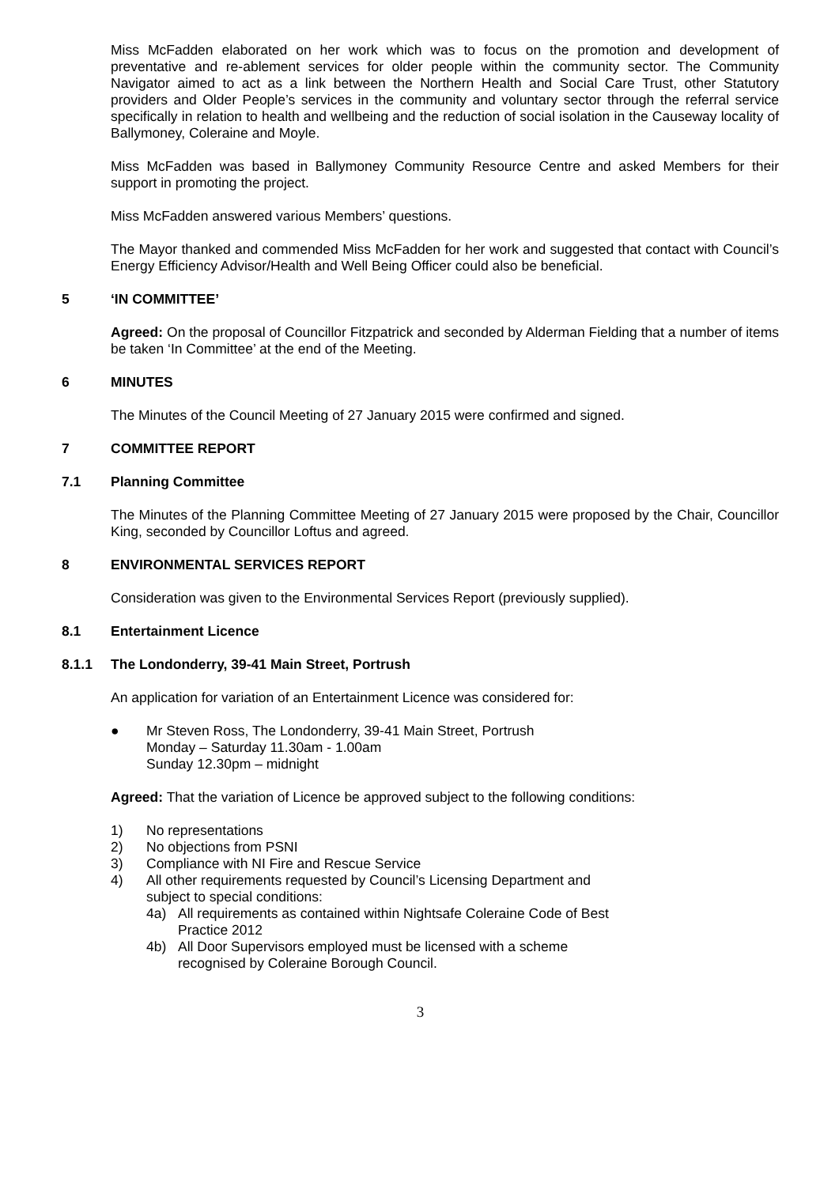Miss McFadden elaborated on her work which was to focus on the promotion and development of preventative and re-ablement services for older people within the community sector. The Community Navigator aimed to act as a link between the Northern Health and Social Care Trust, other Statutory providers and Older People’s services in the community and voluntary sector through the referral service specifically in relation to health and wellbeing and the reduction of social isolation in the Causeway locality of Ballymoney, Coleraine and Moyle.
Miss McFadden was based in Ballymoney Community Resource Centre and asked Members for their support in promoting the project.
Miss McFadden answered various Members’ questions.
The Mayor thanked and commended Miss McFadden for her work and suggested that contact with Council’s Energy Efficiency Advisor/Health and Well Being Officer could also be beneficial.
5 ‘IN COMMITTEE’
Agreed: On the proposal of Councillor Fitzpatrick and seconded by Alderman Fielding that a number of items be taken ‘In Committee’ at the end of the Meeting.
6 MINUTES
The Minutes of the Council Meeting of 27 January 2015 were confirmed and signed.
7 COMMITTEE REPORT
7.1 Planning Committee
The Minutes of the Planning Committee Meeting of 27 January 2015 were proposed by the Chair, Councillor King, seconded by Councillor Loftus and agreed.
8 ENVIRONMENTAL SERVICES REPORT
Consideration was given to the Environmental Services Report (previously supplied).
8.1 Entertainment Licence
8.1.1 The Londonderry, 39-41 Main Street, Portrush
An application for variation of an Entertainment Licence was considered for:
● Mr Steven Ross, The Londonderry, 39-41 Main Street, Portrush
Monday – Saturday 11.30am - 1.00am
Sunday 12.30pm – midnight
Agreed: That the variation of Licence be approved subject to the following conditions:
1) No representations
2) No objections from PSNI
3) Compliance with NI Fire and Rescue Service
4) All other requirements requested by Council’s Licensing Department and
subject to special conditions:
4a) All requirements as contained within Nightsafe Coleraine Code of Best
Practice 2012
4b) All Door Supervisors employed must be licensed with a scheme
recognised by Coleraine Borough Council.
3